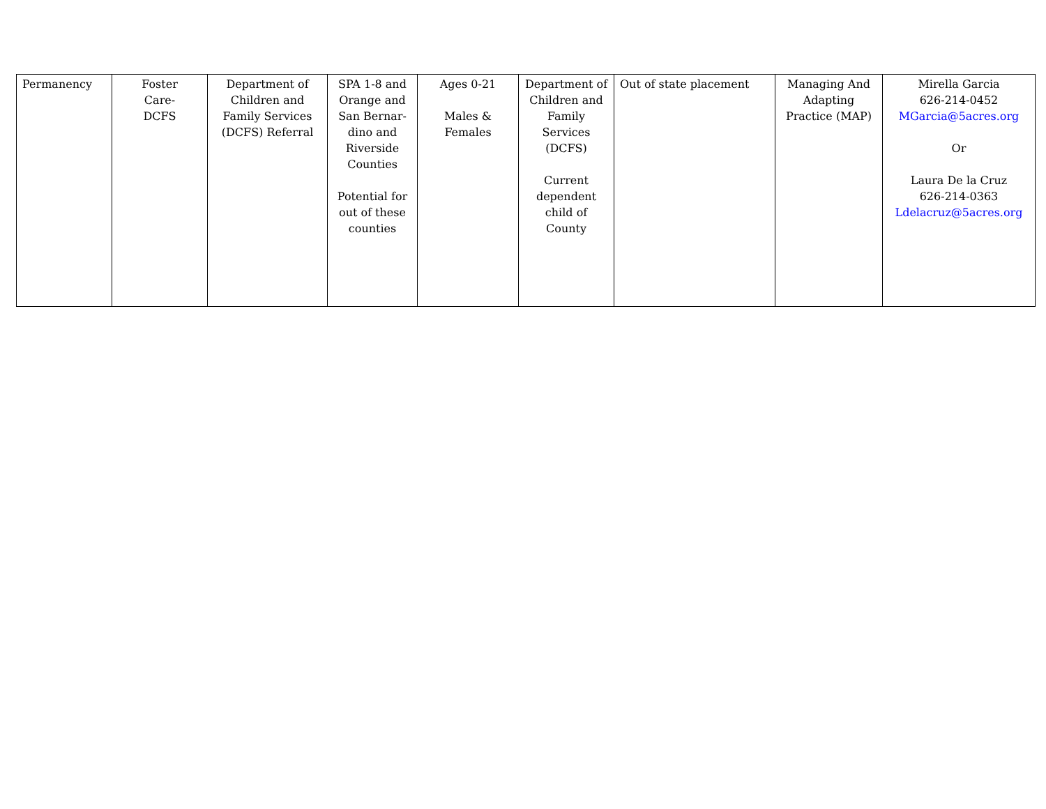| Permanency | Foster Care- DCFS | Department of Children and Family Services (DCFS) Referral | SPA 1-8 and Orange and San Bernar-dino and Riverside Counties Potential for out of these counties | Ages 0-21 Males & Females | Department of Children and Family Services (DCFS) Current dependent child of County | Out of state placement | Managing And Adapting Practice (MAP) | Mirella Garcia 626-214-0452 MGarcia@5acres.org Or Laura De la Cruz 626-214-0363 Ldelacruz@5acres.org |